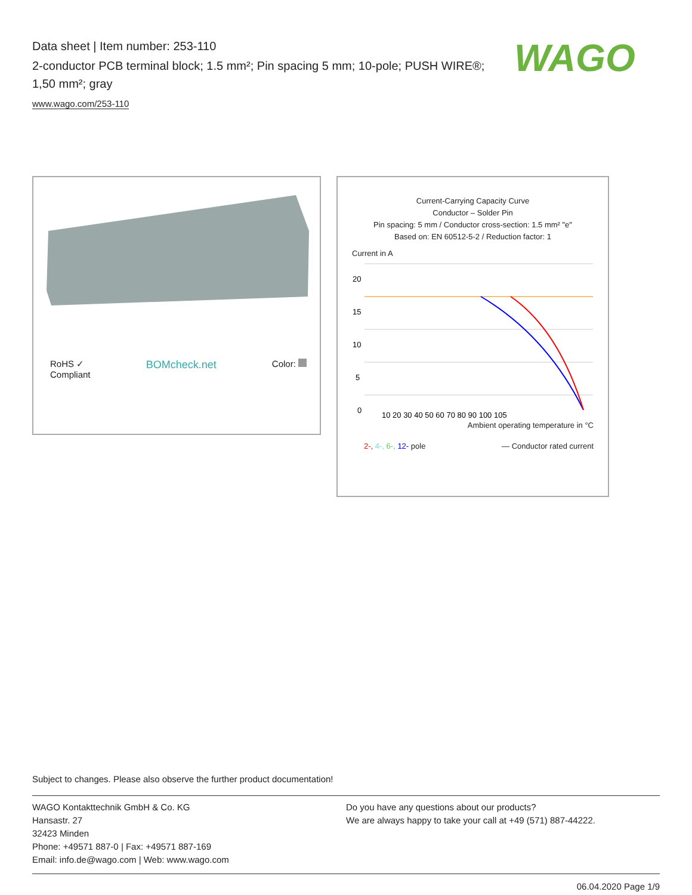Data sheet | Item number: 253-110
2-conductor PCB terminal block; 1.5 mm²; Pin spacing 5 mm; 10-pole; PUSH WIRE®; 1,50 mm²; gray
www.wago.com/253-110
WAGO
RoHS ✓
Compliant BOMcheck.net Color:
Current-Carrying Capacity Curve
Conductor – Solder Pin
Pin spacing: 5 mm / Conductor cross-section: 1.5 mm² "e"
Based on: EN 60512-5-2 / Reduction factor: 1
Current in A
20
15
10
5
0
10 20 30 40 50 60 70 80 90 100 105
Ambient operating temperature in °C
2-, 4-, 6-, 12- pole — Conductor rated current
Subject to changes. Please also observe the further product documentation!
WAGO Kontakttechnik GmbH & Co. KG
Hansastr. 27
32423 Minden
Phone: +49571 887-0 | Fax: +49571 887-169
Email: info.de@wago.com | Web: www.wago.com
Do you have any questions about our products?
We are always happy to take your call at +49 (571) 887-44222.
06.04.2020 Page 1/9